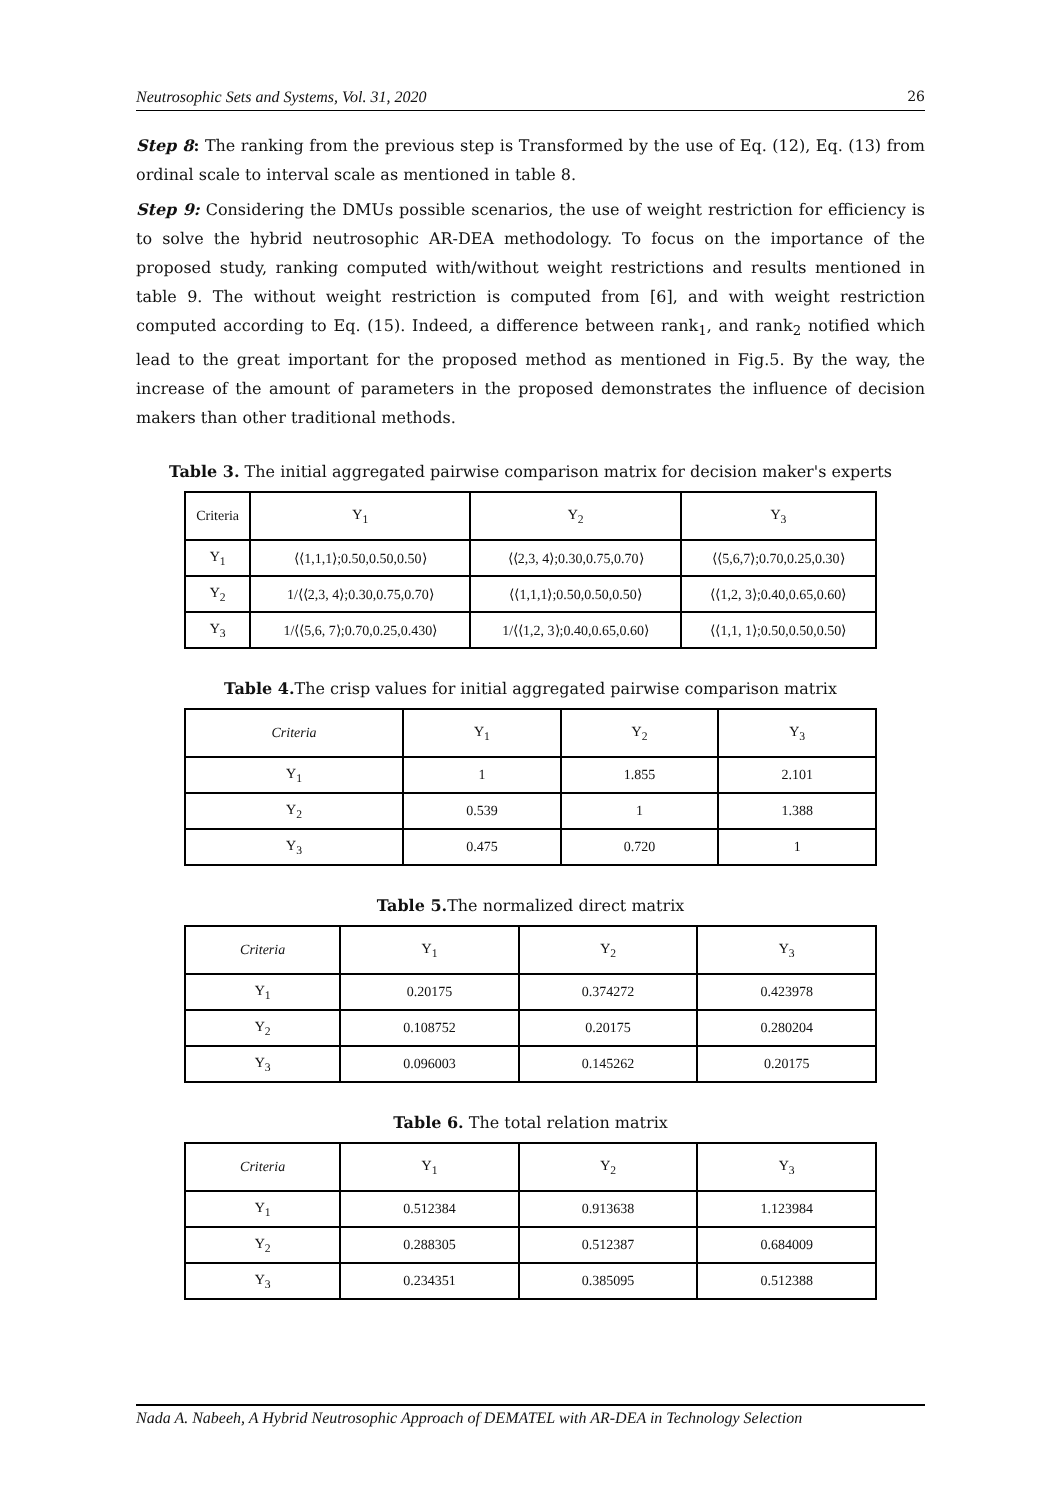Neutrosophic Sets and Systems, Vol. 31, 2020 26
Step 8: The ranking from the previous step is Transformed by the use of Eq. (12), Eq. (13) from ordinal scale to interval scale as mentioned in table 8.
Step 9: Considering the DMUs possible scenarios, the use of weight restriction for efficiency is to solve the hybrid neutrosophic AR-DEA methodology. To focus on the importance of the proposed study, ranking computed with/without weight restrictions and results mentioned in table 9. The without weight restriction is computed from [6], and with weight restriction computed according to Eq. (15). Indeed, a difference between rank<sub>1</sub>, and rank<sub>2</sub> notified which lead to the great important for the proposed method as mentioned in Fig.5. By the way, the increase of the amount of parameters in the proposed demonstrates the influence of decision makers than other traditional methods.
Table 3. The initial aggregated pairwise comparison matrix for decision maker's experts
| Criteria | Y<sub>1</sub> | Y<sub>2</sub> | Y<sub>3</sub> |
| --- | --- | --- | --- |
| Y<sub>1</sub> | ⟨⟨1,1,1⟩;0.50,0.50,0.50⟩ | ⟨⟨2,3, 4⟩;0.30,0.75,0.70⟩ | ⟨⟨5,6,7⟩;0.70,0.25,0.30⟩ |
| Y<sub>2</sub> | 1/⟨⟨2,3, 4⟩;0.30,0.75,0.70⟩ | ⟨⟨1,1,1⟩;0.50,0.50,0.50⟩ | ⟨⟨1,2, 3⟩;0.40,0.65,0.60⟩ |
| Y<sub>3</sub> | 1/⟨⟨5,6, 7⟩;0.70,0.25,0.430⟩ | 1/⟨⟨1,2, 3⟩;0.40,0.65,0.60⟩ | ⟨⟨1,1, 1⟩;0.50,0.50,0.50⟩ |
Table 4. The crisp values for initial aggregated pairwise comparison matrix
| Criteria | Y<sub>1</sub> | Y<sub>2</sub> | Y<sub>3</sub> |
| --- | --- | --- | --- |
| Y<sub>1</sub> | 1 | 1.855 | 2.101 |
| Y<sub>2</sub> | 0.539 | 1 | 1.388 |
| Y<sub>3</sub> | 0.475 | 0.720 | 1 |
Table 5. The normalized direct matrix
| Criteria | Y<sub>1</sub> | Y<sub>2</sub> | Y<sub>3</sub> |
| --- | --- | --- | --- |
| Y<sub>1</sub> | 0.20175 | 0.374272 | 0.423978 |
| Y<sub>2</sub> | 0.108752 | 0.20175 | 0.280204 |
| Y<sub>3</sub> | 0.096003 | 0.145262 | 0.20175 |
Table 6. The total relation matrix
| Criteria | Y<sub>1</sub> | Y<sub>2</sub> | Y<sub>3</sub> |
| --- | --- | --- | --- |
| Y<sub>1</sub> | 0.512384 | 0.913638 | 1.123984 |
| Y<sub>2</sub> | 0.288305 | 0.512387 | 0.684009 |
| Y<sub>3</sub> | 0.234351 | 0.385095 | 0.512388 |
Nada A. Nabeeh, A Hybrid Neutrosophic Approach of DEMATEL with AR-DEA in Technology Selection